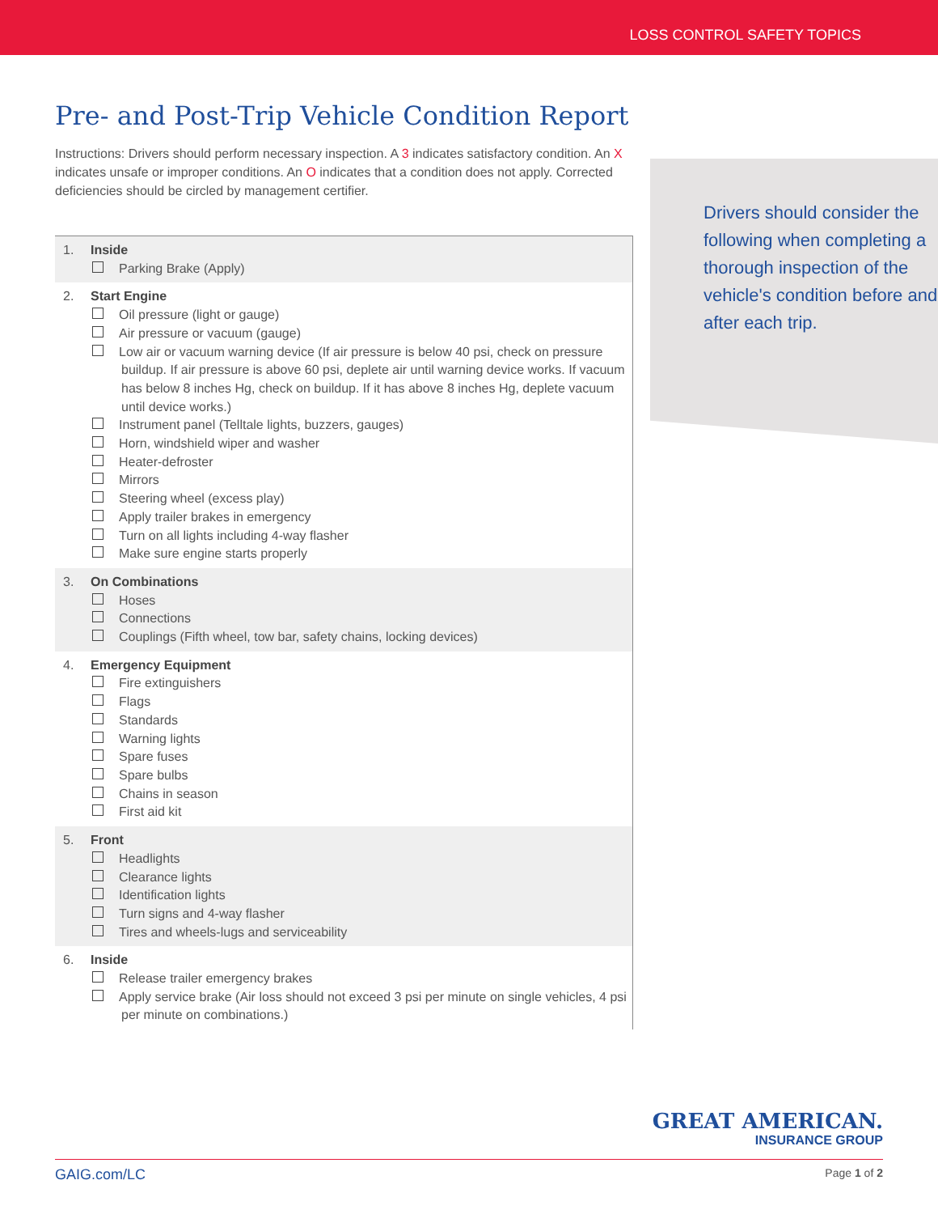LOSS CONTROL SAFETY TOPICS
Pre- and Post-Trip Vehicle Condition Report
Instructions: Drivers should perform necessary inspection. A 3 indicates satisfactory condition. An X indicates unsafe or improper conditions. An O indicates that a condition does not apply. Corrected deficiencies should be circled by management certifier.
Drivers should consider the following when completing a thorough inspection of the vehicle's condition before and after each trip.
1. Inside
Parking Brake (Apply)
2. Start Engine
Oil pressure (light or gauge)
Air pressure or vacuum (gauge)
Low air or vacuum warning device (If air pressure is below 40 psi, check on pressure buildup. If air pressure is above 60 psi, deplete air until warning device works. If vacuum has below 8 inches Hg, check on buildup. If it has above 8 inches Hg, deplete vacuum until device works.)
Instrument panel (Telltale lights, buzzers, gauges)
Horn, windshield wiper and washer
Heater-defroster
Mirrors
Steering wheel (excess play)
Apply trailer brakes in emergency
Turn on all lights including 4-way flasher
Make sure engine starts properly
3. On Combinations
Hoses
Connections
Couplings (Fifth wheel, tow bar, safety chains, locking devices)
4. Emergency Equipment
Fire extinguishers
Flags
Standards
Warning lights
Spare fuses
Spare bulbs
Chains in season
First aid kit
5. Front
Headlights
Clearance lights
Identification lights
Turn signs and 4-way flasher
Tires and wheels-lugs and serviceability
6. Inside
Release trailer emergency brakes
Apply service brake (Air loss should not exceed 3 psi per minute on single vehicles, 4 psi per minute on combinations.)
GREAT AMERICAN.
INSURANCE GROUP
GAIG.com/LC Page 1 of 2